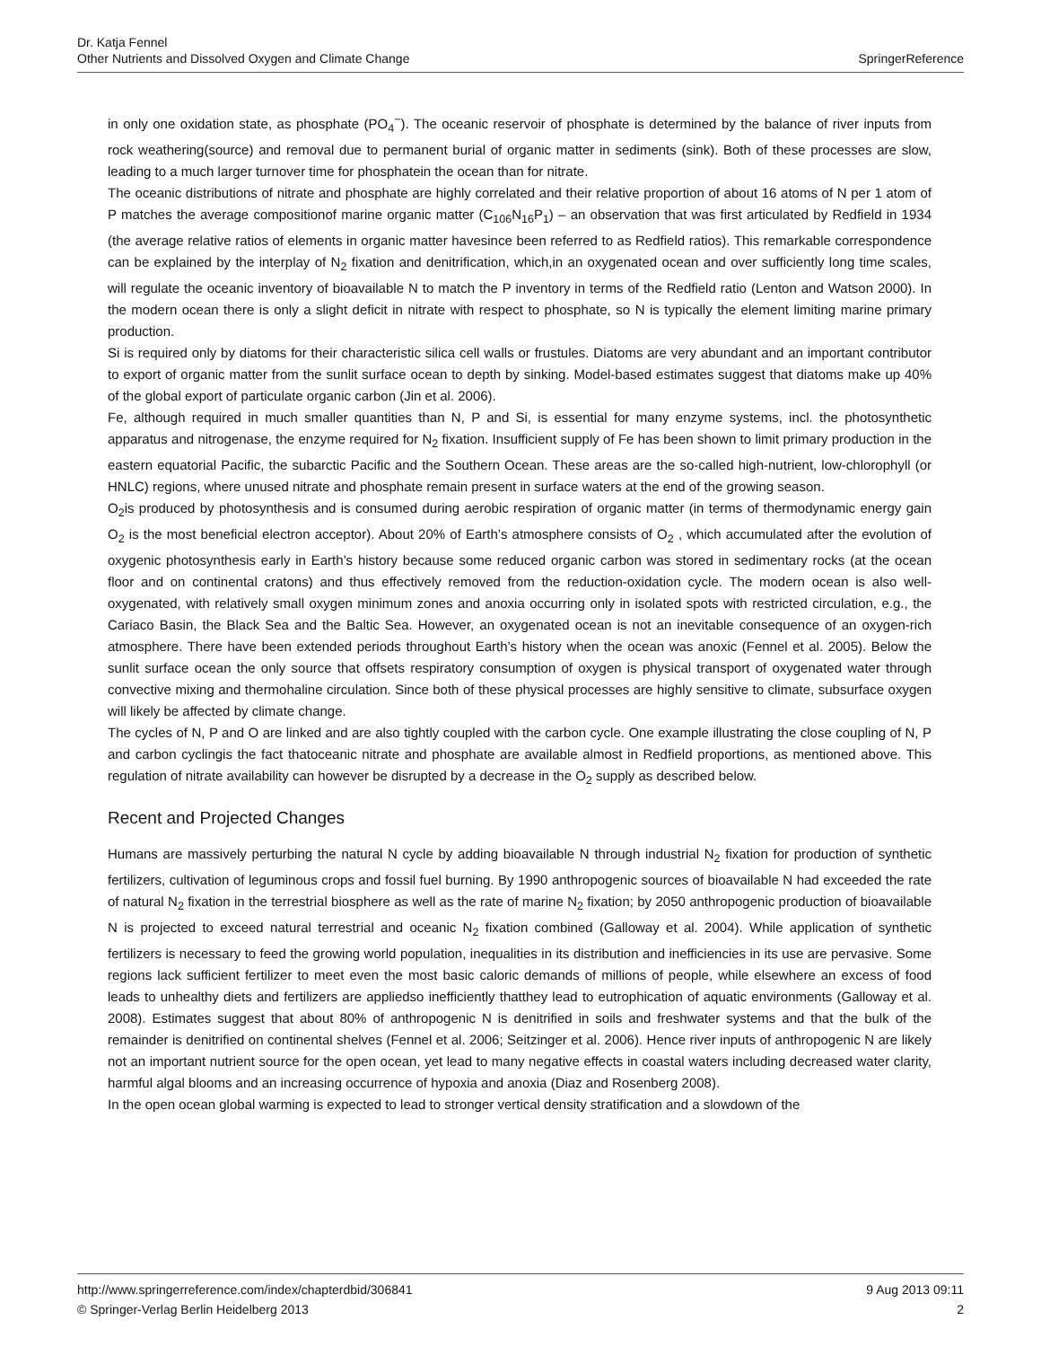Dr. Katja Fennel
Other Nutrients and Dissolved Oxygen and Climate Change
SpringerReference
in only one oxidation state, as phosphate (PO<sub>4</sub><sup>−</sup>). The oceanic reservoir of phosphate is determined by the balance of river inputs from rock weathering(source) and removal due to permanent burial of organic matter in sediments (sink). Both of these processes are slow, leading to a much larger turnover time for phosphatein the ocean than for nitrate.
The oceanic distributions of nitrate and phosphate are highly correlated and their relative proportion of about 16 atoms of N per 1 atom of P matches the average compositionof marine organic matter (C<sub>106</sub>N<sub>16</sub>P<sub>1</sub>) – an observation that was first articulated by Redfield in 1934 (the average relative ratios of elements in organic matter havesince been referred to as Redfield ratios). This remarkable correspondence can be explained by the interplay of N<sub>2</sub> fixation and denitrification, which,in an oxygenated ocean and over sufficiently long time scales, will regulate the oceanic inventory of bioavailable N to match the P inventory in terms of the Redfield ratio (Lenton and Watson 2000). In the modern ocean there is only a slight deficit in nitrate with respect to phosphate, so N is typically the element limiting marine primary production.
Si is required only by diatoms for their characteristic silica cell walls or frustules. Diatoms are very abundant and an important contributor to export of organic matter from the sunlit surface ocean to depth by sinking. Model-based estimates suggest that diatoms make up 40% of the global export of particulate organic carbon (Jin et al. 2006).
Fe, although required in much smaller quantities than N, P and Si, is essential for many enzyme systems, incl. the photosynthetic apparatus and nitrogenase, the enzyme required for N<sub>2</sub> fixation. Insufficient supply of Fe has been shown to limit primary production in the eastern equatorial Pacific, the subarctic Pacific and the Southern Ocean. These areas are the so-called high-nutrient, low-chlorophyll (or HNLC) regions, where unused nitrate and phosphate remain present in surface waters at the end of the growing season.
O<sub>2</sub>is produced by photosynthesis and is consumed during aerobic respiration of organic matter (in terms of thermodynamic energy gain O<sub>2</sub> is the most beneficial electron acceptor). About 20% of Earth’s atmosphere consists of O<sub>2</sub> , which accumulated after the evolution of oxygenic photosynthesis early in Earth’s history because some reduced organic carbon was stored in sedimentary rocks (at the ocean floor and on continental cratons) and thus effectively removed from the reduction-oxidation cycle. The modern ocean is also well-oxygenated, with relatively small oxygen minimum zones and anoxia occurring only in isolated spots with restricted circulation, e.g., the Cariaco Basin, the Black Sea and the Baltic Sea. However, an oxygenated ocean is not an inevitable consequence of an oxygen-rich atmosphere. There have been extended periods throughout Earth’s history when the ocean was anoxic (Fennel et al. 2005). Below the sunlit surface ocean the only source that offsets respiratory consumption of oxygen is physical transport of oxygenated water through convective mixing and thermohaline circulation. Since both of these physical processes are highly sensitive to climate, subsurface oxygen will likely be affected by climate change.
The cycles of N, P and O are linked and are also tightly coupled with the carbon cycle. One example illustrating the close coupling of N, P and carbon cyclingis the fact thatoceanic nitrate and phosphate are available almost in Redfield proportions, as mentioned above. This regulation of nitrate availability can however be disrupted by a decrease in the O<sub>2</sub> supply as described below.
Recent and Projected Changes
Humans are massively perturbing the natural N cycle by adding bioavailable N through industrial N<sub>2</sub> fixation for production of synthetic fertilizers, cultivation of leguminous crops and fossil fuel burning. By 1990 anthropogenic sources of bioavailable N had exceeded the rate of natural N<sub>2</sub> fixation in the terrestrial biosphere as well as the rate of marine N<sub>2</sub> fixation; by 2050 anthropogenic production of bioavailable N is projected to exceed natural terrestrial and oceanic N<sub>2</sub> fixation combined (Galloway et al. 2004). While application of synthetic fertilizers is necessary to feed the growing world population, inequalities in its distribution and inefficiencies in its use are pervasive. Some regions lack sufficient fertilizer to meet even the most basic caloric demands of millions of people, while elsewhere an excess of food leads to unhealthy diets and fertilizers are appliedso inefficiently thatthey lead to eutrophication of aquatic environments (Galloway et al. 2008). Estimates suggest that about 80% of anthropogenic N is denitrified in soils and freshwater systems and that the bulk of the remainder is denitrified on continental shelves (Fennel et al. 2006; Seitzinger et al. 2006). Hence river inputs of anthropogenic N are likely not an important nutrient source for the open ocean, yet lead to many negative effects in coastal waters including decreased water clarity, harmful algal blooms and an increasing occurrence of hypoxia and anoxia (Diaz and Rosenberg 2008).
In the open ocean global warming is expected to lead to stronger vertical density stratification and a slowdown of the
http://www.springerreference.com/index/chapterdbid/306841 9 Aug 2013 09:11
© Springer-Verlag Berlin Heidelberg 2013 2